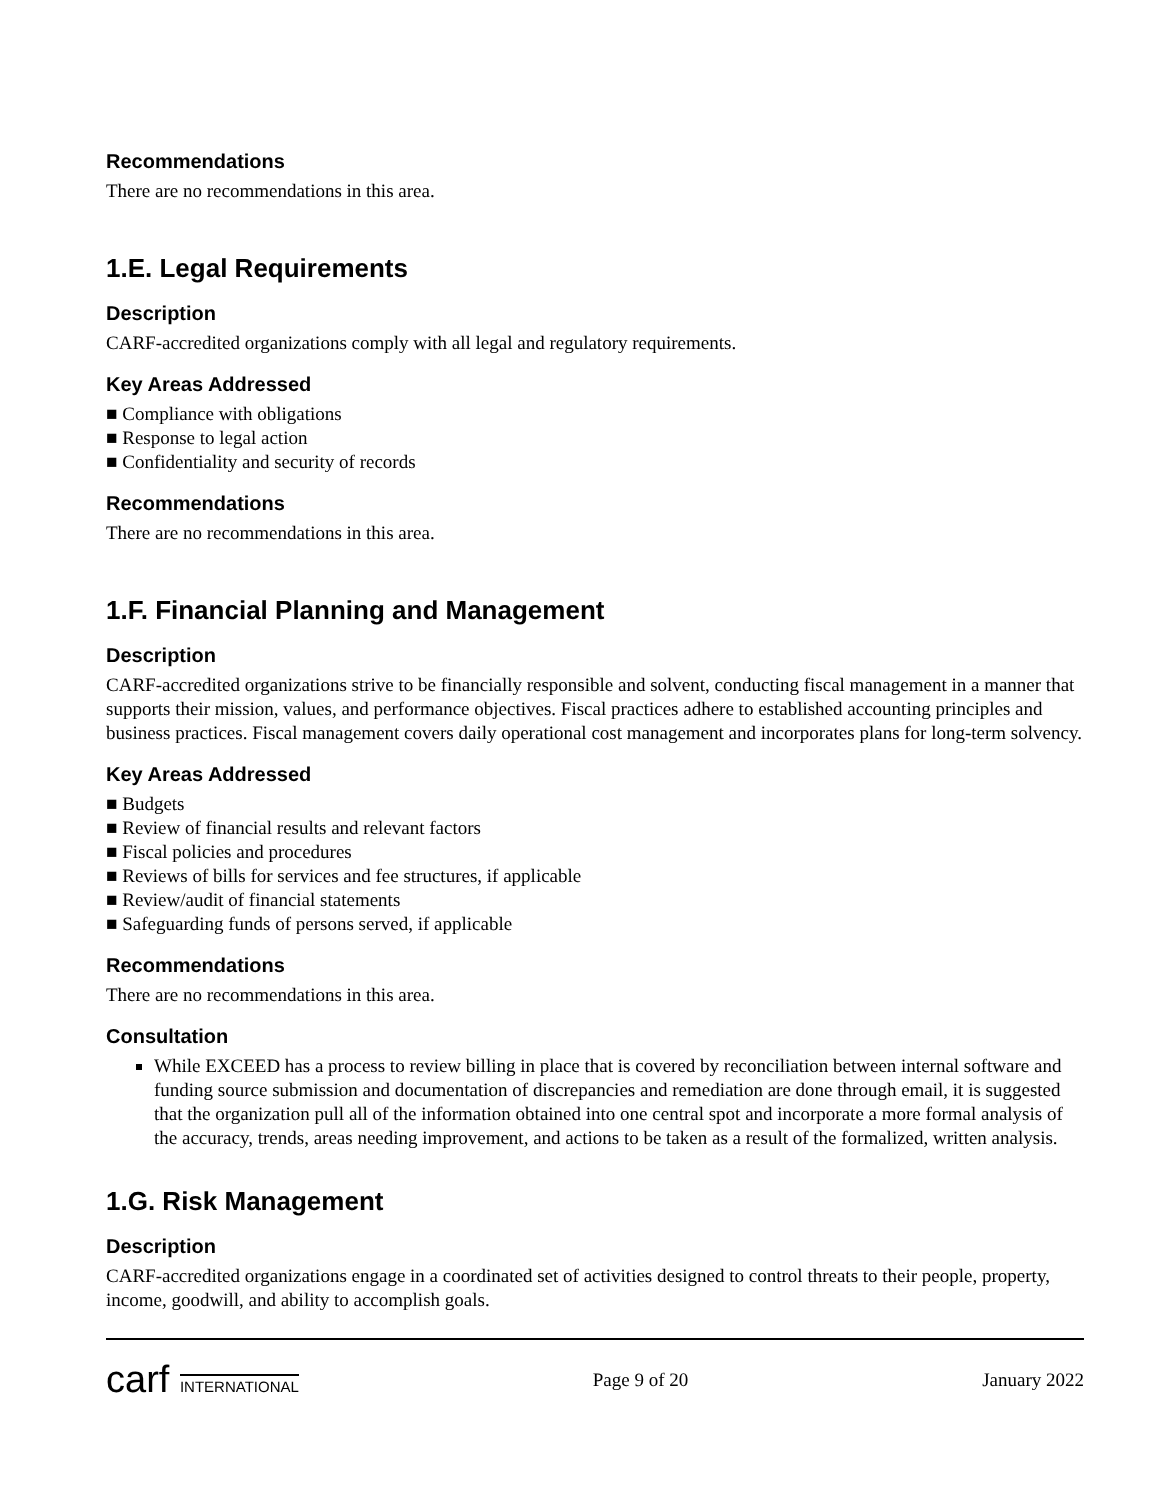Recommendations
There are no recommendations in this area.
1.E. Legal Requirements
Description
CARF-accredited organizations comply with all legal and regulatory requirements.
Key Areas Addressed
■ Compliance with obligations
■ Response to legal action
■ Confidentiality and security of records
Recommendations
There are no recommendations in this area.
1.F. Financial Planning and Management
Description
CARF-accredited organizations strive to be financially responsible and solvent, conducting fiscal management in a manner that supports their mission, values, and performance objectives. Fiscal practices adhere to established accounting principles and business practices. Fiscal management covers daily operational cost management and incorporates plans for long-term solvency.
Key Areas Addressed
■ Budgets
■ Review of financial results and relevant factors
■ Fiscal policies and procedures
■ Reviews of bills for services and fee structures, if applicable
■ Review/audit of financial statements
■ Safeguarding funds of persons served, if applicable
Recommendations
There are no recommendations in this area.
Consultation
While EXCEED has a process to review billing in place that is covered by reconciliation between internal software and funding source submission and documentation of discrepancies and remediation are done through email, it is suggested that the organization pull all of the information obtained into one central spot and incorporate a more formal analysis of the accuracy, trends, areas needing improvement, and actions to be taken as a result of the formalized, written analysis.
1.G. Risk Management
Description
CARF-accredited organizations engage in a coordinated set of activities designed to control threats to their people, property, income, goodwill, and ability to accomplish goals.
carf INTERNATIONAL
Page 9 of 20 January 2022